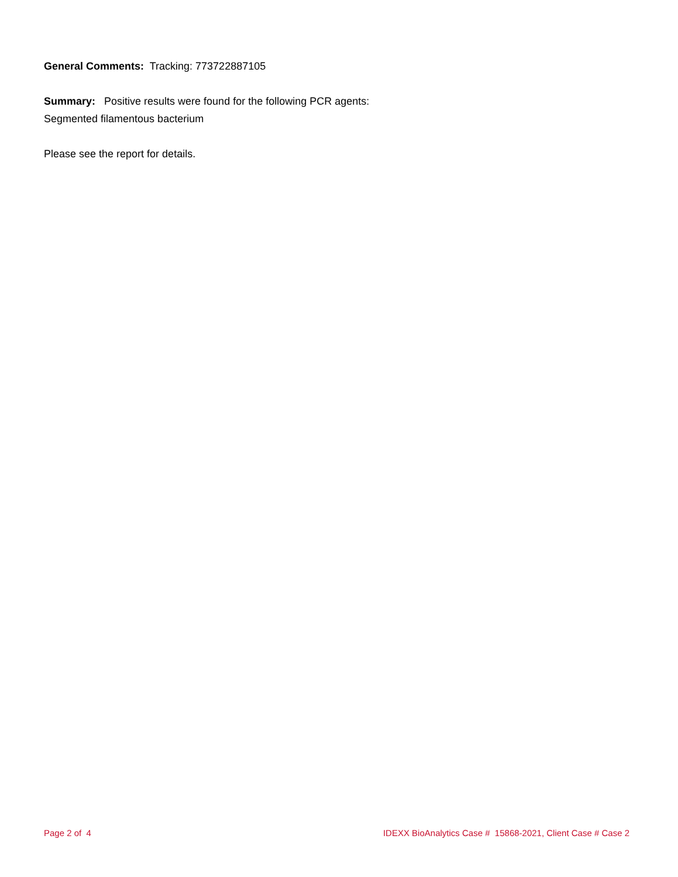General Comments: Tracking: 773722887105
Summary: Positive results were found for the following PCR agents:
Segmented filamentous bacterium
Please see the report for details.
Page 2 of 4 IDEXX BioAnalytics Case # 15868-2021, Client Case # Case 2